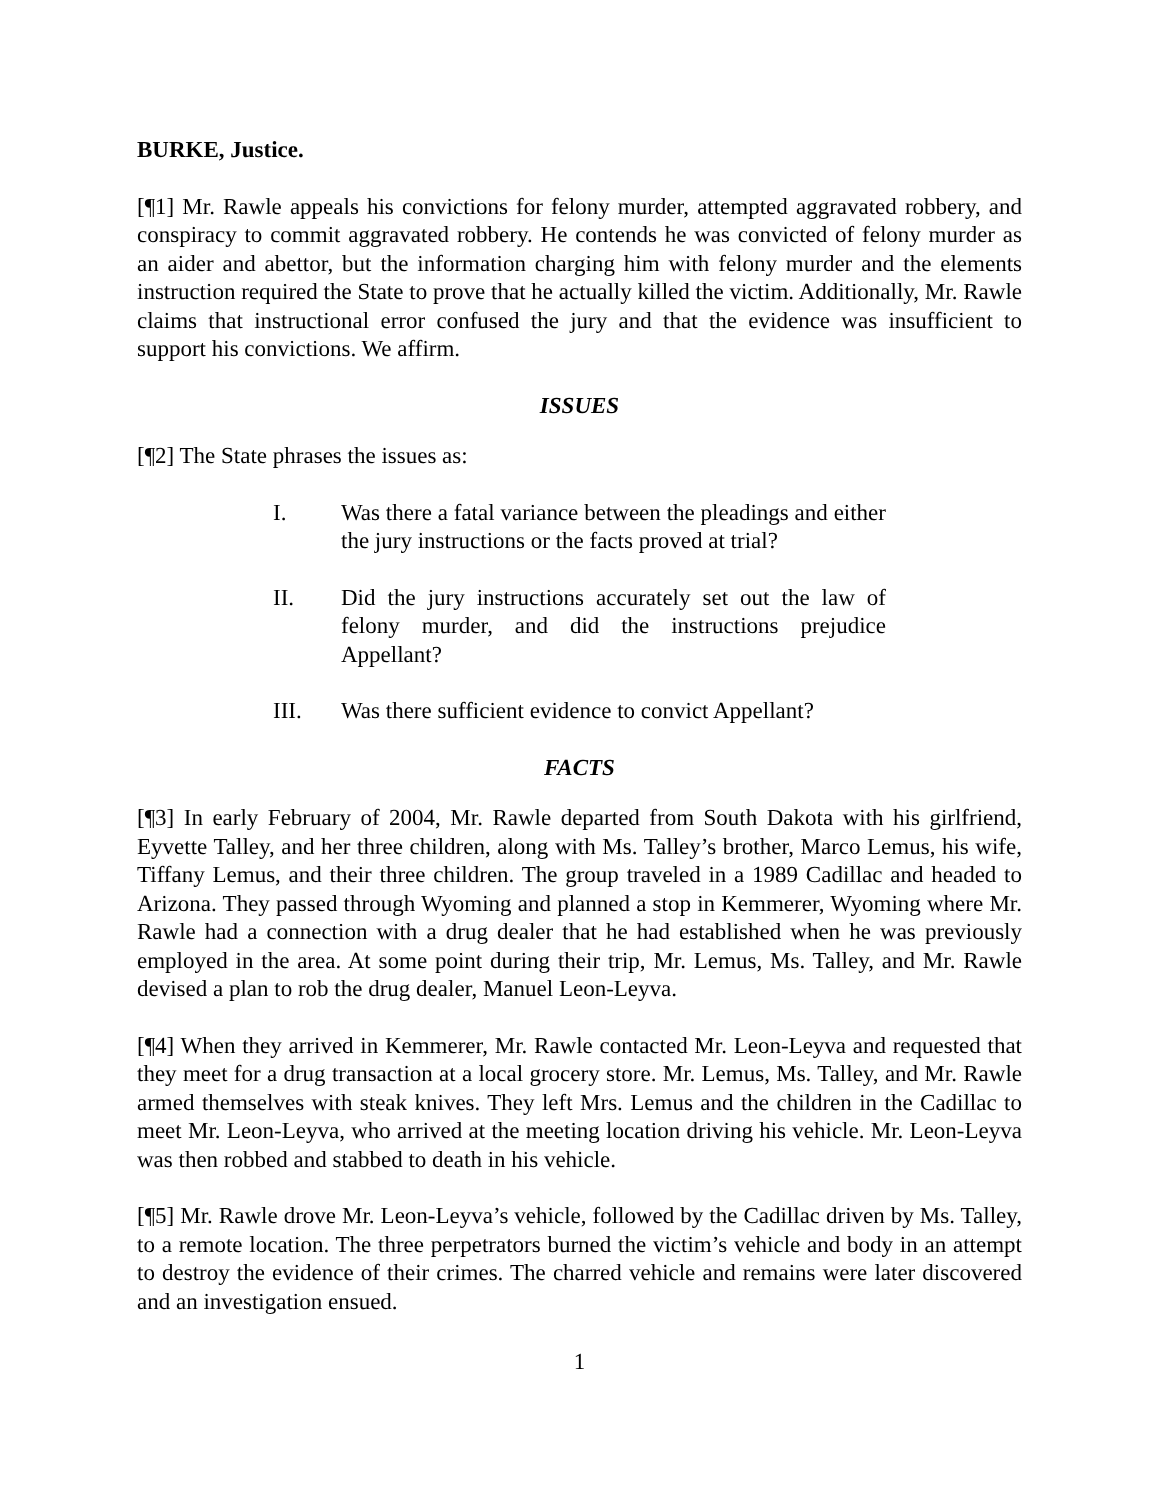BURKE, Justice.
[¶1] Mr. Rawle appeals his convictions for felony murder, attempted aggravated robbery, and conspiracy to commit aggravated robbery. He contends he was convicted of felony murder as an aider and abettor, but the information charging him with felony murder and the elements instruction required the State to prove that he actually killed the victim. Additionally, Mr. Rawle claims that instructional error confused the jury and that the evidence was insufficient to support his convictions. We affirm.
ISSUES
[¶2] The State phrases the issues as:
I. Was there a fatal variance between the pleadings and either the jury instructions or the facts proved at trial?
II. Did the jury instructions accurately set out the law of felony murder, and did the instructions prejudice Appellant?
III. Was there sufficient evidence to convict Appellant?
FACTS
[¶3] In early February of 2004, Mr. Rawle departed from South Dakota with his girlfriend, Eyvette Talley, and her three children, along with Ms. Talley’s brother, Marco Lemus, his wife, Tiffany Lemus, and their three children. The group traveled in a 1989 Cadillac and headed to Arizona. They passed through Wyoming and planned a stop in Kemmerer, Wyoming where Mr. Rawle had a connection with a drug dealer that he had established when he was previously employed in the area. At some point during their trip, Mr. Lemus, Ms. Talley, and Mr. Rawle devised a plan to rob the drug dealer, Manuel Leon-Leyva.
[¶4] When they arrived in Kemmerer, Mr. Rawle contacted Mr. Leon-Leyva and requested that they meet for a drug transaction at a local grocery store. Mr. Lemus, Ms. Talley, and Mr. Rawle armed themselves with steak knives. They left Mrs. Lemus and the children in the Cadillac to meet Mr. Leon-Leyva, who arrived at the meeting location driving his vehicle. Mr. Leon-Leyva was then robbed and stabbed to death in his vehicle.
[¶5] Mr. Rawle drove Mr. Leon-Leyva’s vehicle, followed by the Cadillac driven by Ms. Talley, to a remote location. The three perpetrators burned the victim’s vehicle and body in an attempt to destroy the evidence of their crimes. The charred vehicle and remains were later discovered and an investigation ensued.
1